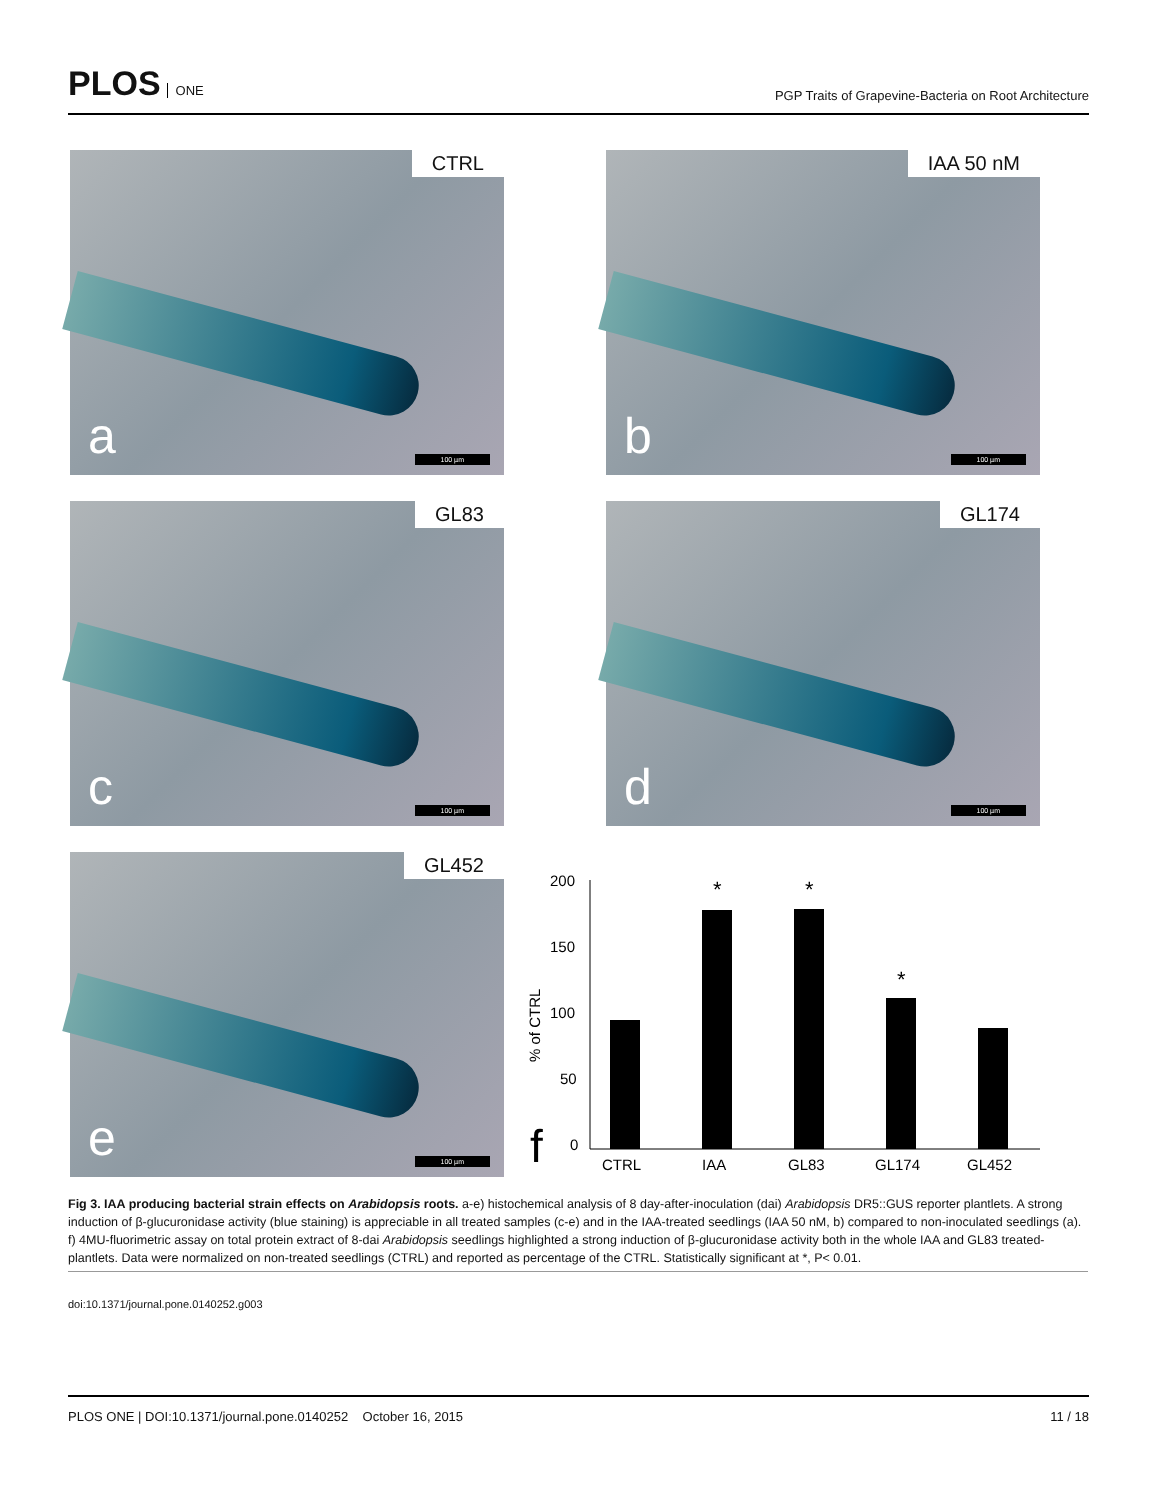PLOS ONE
PGP Traits of Grapevine-Bacteria on Root Architecture
CTRL
a 100 µm
IAA 50 nM
b 100 µm
GL83
c 100 µm
GL174
d 100 µm
GL452
e 100 µm
f
200
150
100
50
0
% of CTRL
*
*
*
CTRL
IAA
GL83
GL174
GL452
Fig 3. IAA producing bacterial strain effects on Arabidopsis roots. a-e) histochemical analysis of 8 day-after-inoculation (dai) Arabidopsis DR5::GUS reporter plantlets. A strong induction of β-glucuronidase activity (blue staining) is appreciable in all treated samples (c-e) and in the IAA-treated seedlings (IAA 50 nM, b) compared to non-inoculated seedlings (a). f) 4MU-fluorimetric assay on total protein extract of 8-dai Arabidopsis seedlings highlighted a strong induction of β-glucuronidase activity both in the whole IAA and GL83 treated-plantlets. Data were normalized on non-treated seedlings (CTRL) and reported as percentage of the CTRL. Statistically significant at *, P< 0.01.
doi:10.1371/journal.pone.0140252.g003
PLOS ONE | DOI:10.1371/journal.pone.0140252 October 16, 2015 11 / 18